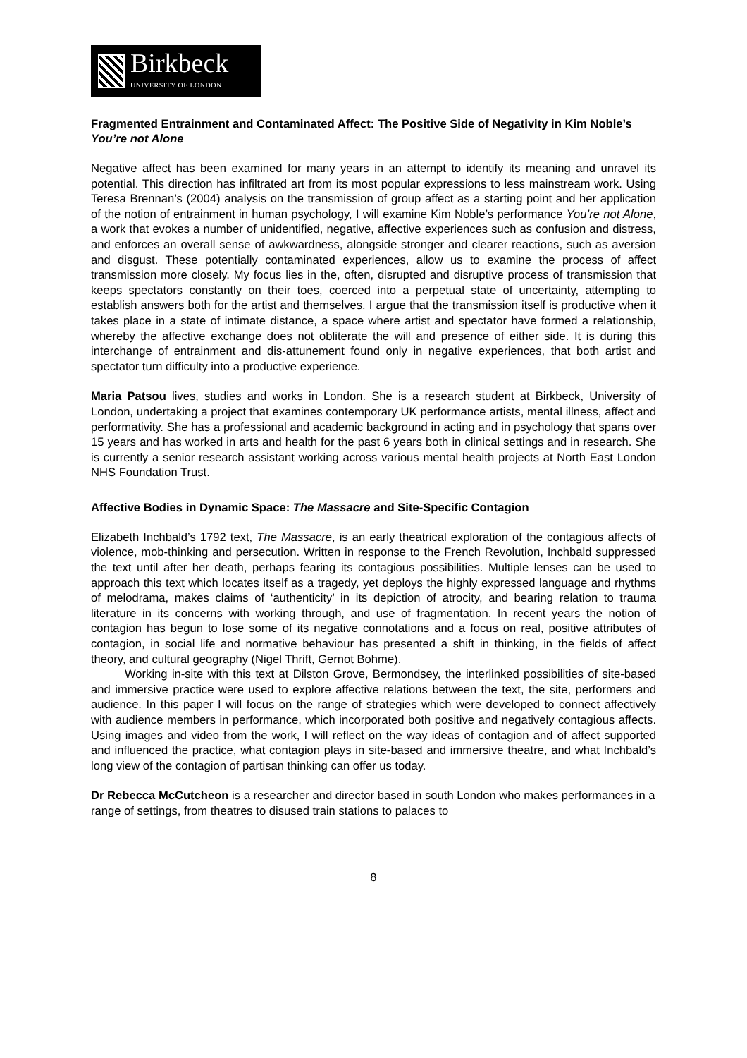Birkbeck
UNIVERSITY OF LONDON
Fragmented Entrainment and Contaminated Affect: The Positive Side of Negativity in Kim Noble’s You’re not Alone
Negative affect has been examined for many years in an attempt to identify its meaning and unravel its potential. This direction has infiltrated art from its most popular expressions to less mainstream work. Using Teresa Brennan’s (2004) analysis on the transmission of group affect as a starting point and her application of the notion of entrainment in human psychology, I will examine Kim Noble’s performance You’re not Alone, a work that evokes a number of unidentified, negative, affective experiences such as confusion and distress, and enforces an overall sense of awkwardness, alongside stronger and clearer reactions, such as aversion and disgust. These potentially contaminated experiences, allow us to examine the process of affect transmission more closely. My focus lies in the, often, disrupted and disruptive process of transmission that keeps spectators constantly on their toes, coerced into a perpetual state of uncertainty, attempting to establish answers both for the artist and themselves. I argue that the transmission itself is productive when it takes place in a state of intimate distance, a space where artist and spectator have formed a relationship, whereby the affective exchange does not obliterate the will and presence of either side. It is during this interchange of entrainment and dis-attunement found only in negative experiences, that both artist and spectator turn difficulty into a productive experience.
Maria Patsou lives, studies and works in London. She is a research student at Birkbeck, University of London, undertaking a project that examines contemporary UK performance artists, mental illness, affect and performativity. She has a professional and academic background in acting and in psychology that spans over 15 years and has worked in arts and health for the past 6 years both in clinical settings and in research. She is currently a senior research assistant working across various mental health projects at North East London NHS Foundation Trust.
Affective Bodies in Dynamic Space: The Massacre and Site-Specific Contagion
Elizabeth Inchbald’s 1792 text, The Massacre, is an early theatrical exploration of the contagious affects of violence, mob-thinking and persecution. Written in response to the French Revolution, Inchbald suppressed the text until after her death, perhaps fearing its contagious possibilities. Multiple lenses can be used to approach this text which locates itself as a tragedy, yet deploys the highly expressed language and rhythms of melodrama, makes claims of ‘authenticity’ in its depiction of atrocity, and bearing relation to trauma literature in its concerns with working through, and use of fragmentation. In recent years the notion of contagion has begun to lose some of its negative connotations and a focus on real, positive attributes of contagion, in social life and normative behaviour has presented a shift in thinking, in the fields of affect theory, and cultural geography (Nigel Thrift, Gernot Bohme).
Working in-site with this text at Dilston Grove, Bermondsey, the interlinked possibilities of site-based and immersive practice were used to explore affective relations between the text, the site, performers and audience. In this paper I will focus on the range of strategies which were developed to connect affectively with audience members in performance, which incorporated both positive and negatively contagious affects. Using images and video from the work, I will reflect on the way ideas of contagion and of affect supported and influenced the practice, what contagion plays in site-based and immersive theatre, and what Inchbald’s long view of the contagion of partisan thinking can offer us today.
Dr Rebecca McCutcheon is a researcher and director based in south London who makes performances in a range of settings, from theatres to disused train stations to palaces to
8